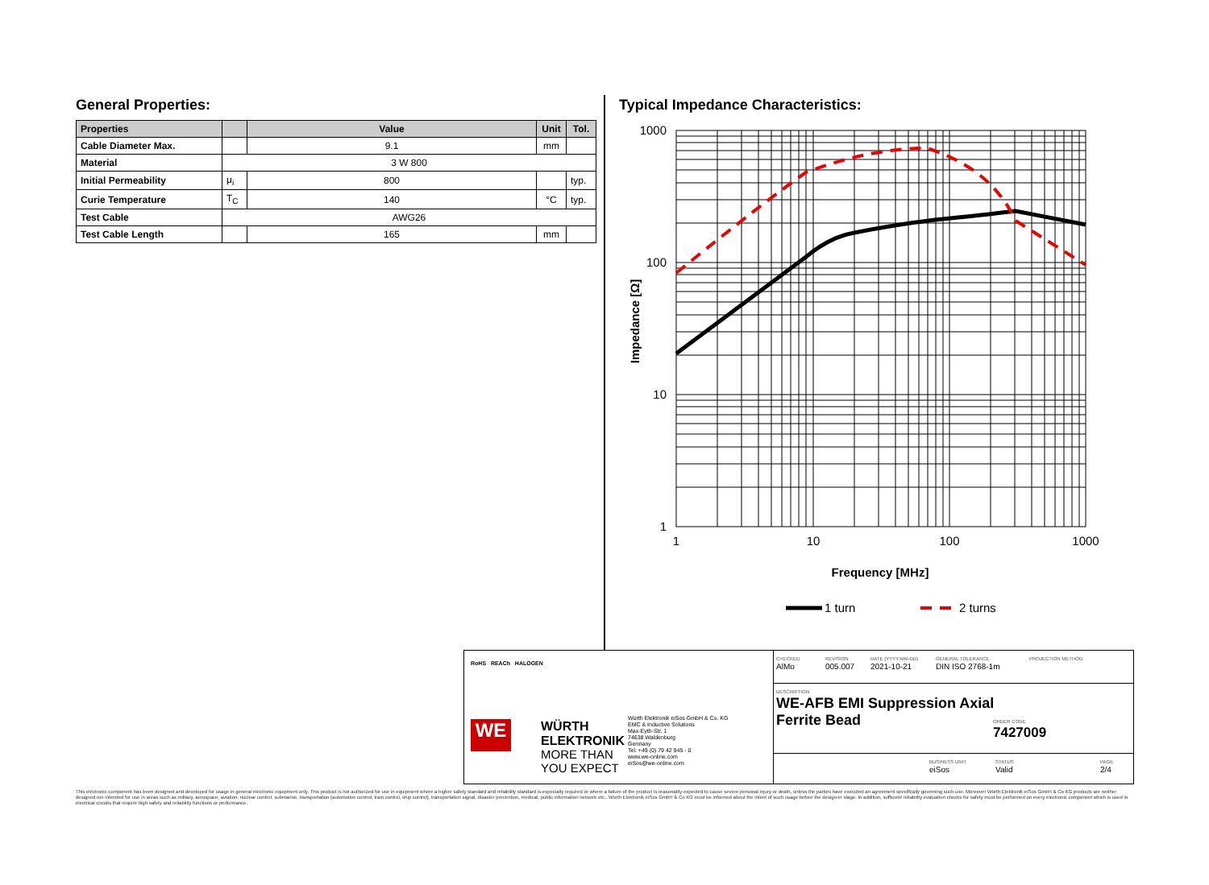General Properties:
| Properties | | Value | Unit | Tol. |
| --- | --- | --- | --- | --- |
| Cable Diameter Max. | | 9.1 | mm | |
| Material | 3 W 800 | | | |
| Initial Permeability | μ<sub>i</sub> | 800 | | typ. |
| Curie Temperature | T<sub>C</sub> | 140 | °C | typ. |
| Test Cable | AWG26 | | | |
| Test Cable Length | | 165 | mm | |
Typical Impedance Characteristics:
1000
100
10
1
1
10
100
1000
Frequency [MHz]
Impedance [Ω]
1 turn
2 turns
RoHS REACh HALOGEN
WE
WÜRTH
ELEKTRONIK
MORE THAN
YOU EXPECT
Würth Elektronik eiSos GmbH & Co. KG
EMC & Inductive Solutions
Max-Eyth-Str. 1
74638 Waldenburg
Germany
Tel. +49 (0) 79 42 945 - 0
www.we-online.com
eiSos@we-online.com
CHECKED
AlMo
REVISION
005.007
DATE (YYYY-MM-DD)
2021-10-21
GENERAL TOLERANCE
DIN ISO 2768-1m
PROJECTION METHOD
DESCRIPTION
WE-AFB EMI Suppression Axial
Ferrite Bead
ORDER CODE
7427009
BUSINESS UNIT
eiSos
STATUS
Valid
PAGE
2/4
This electronic component has been designed and developed for usage in general electronic equipment only. This product is not authorized for use in equipment where a higher safety standard and reliability standard is especially required or where a failure of the product is reasonably expected to cause severe personal injury or death, unless the parties have executed an agreement specifically governing such use. Moreover Würth Elektronik eiSos GmbH & Co KG products are neither designed nor intended for use in areas such as military, aerospace, aviation, nuclear control, submarine, transportation (automotive control, train control, ship control), transportation signal, disaster prevention, medical, public information network etc.. Würth Elektronik eiSos GmbH & Co KG must be informed about the intent of such usage before the design-in stage. In addition, sufficient reliability evaluation checks for safety must be performed on every electronic component which is used in electrical circuits that require high safety and reliability functions or performance.